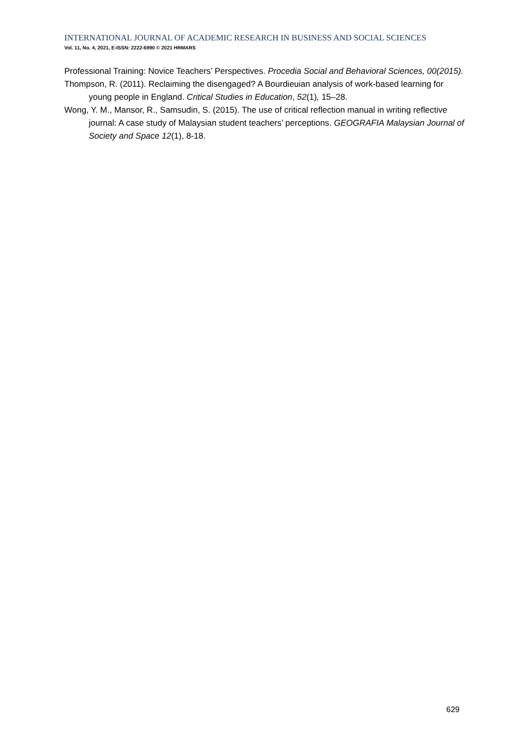INTERNATIONAL JOURNAL OF ACADEMIC RESEARCH IN BUSINESS AND SOCIAL SCIENCES
Vol. 11, No. 4, 2021, E-ISSN: 2222-6990 © 2021 HRMARS
Professional Training: Novice Teachers’ Perspectives. Procedia Social and Behavioral Sciences, 00(2015).
Thompson, R. (2011). Reclaiming the disengaged? A Bourdieuian analysis of work-based learning for young people in England. Critical Studies in Education, 52(1), 15–28.
Wong, Y. M., Mansor, R., Samsudin, S. (2015). The use of critical reflection manual in writing reflective journal: A case study of Malaysian student teachers’ perceptions. GEOGRAFIA Malaysian Journal of Society and Space 12(1), 8-18.
629